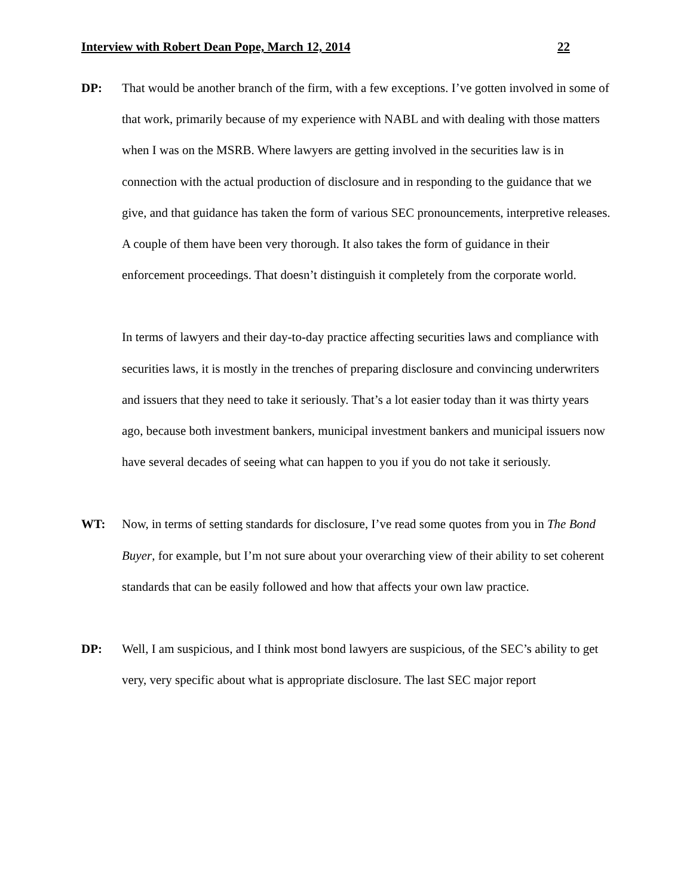Interview with Robert Dean Pope, March 12, 2014 22
DP: That would be another branch of the firm, with a few exceptions. I’ve gotten involved in some of that work, primarily because of my experience with NABL and with dealing with those matters when I was on the MSRB. Where lawyers are getting involved in the securities law is in connection with the actual production of disclosure and in responding to the guidance that we give, and that guidance has taken the form of various SEC pronouncements, interpretive releases. A couple of them have been very thorough. It also takes the form of guidance in their enforcement proceedings. That doesn’t distinguish it completely from the corporate world.
In terms of lawyers and their day-to-day practice affecting securities laws and compliance with securities laws, it is mostly in the trenches of preparing disclosure and convincing underwriters and issuers that they need to take it seriously. That’s a lot easier today than it was thirty years ago, because both investment bankers, municipal investment bankers and municipal issuers now have several decades of seeing what can happen to you if you do not take it seriously.
WT: Now, in terms of setting standards for disclosure, I’ve read some quotes from you in The Bond Buyer, for example, but I’m not sure about your overarching view of their ability to set coherent standards that can be easily followed and how that affects your own law practice.
DP: Well, I am suspicious, and I think most bond lawyers are suspicious, of the SEC’s ability to get very, very specific about what is appropriate disclosure. The last SEC major report